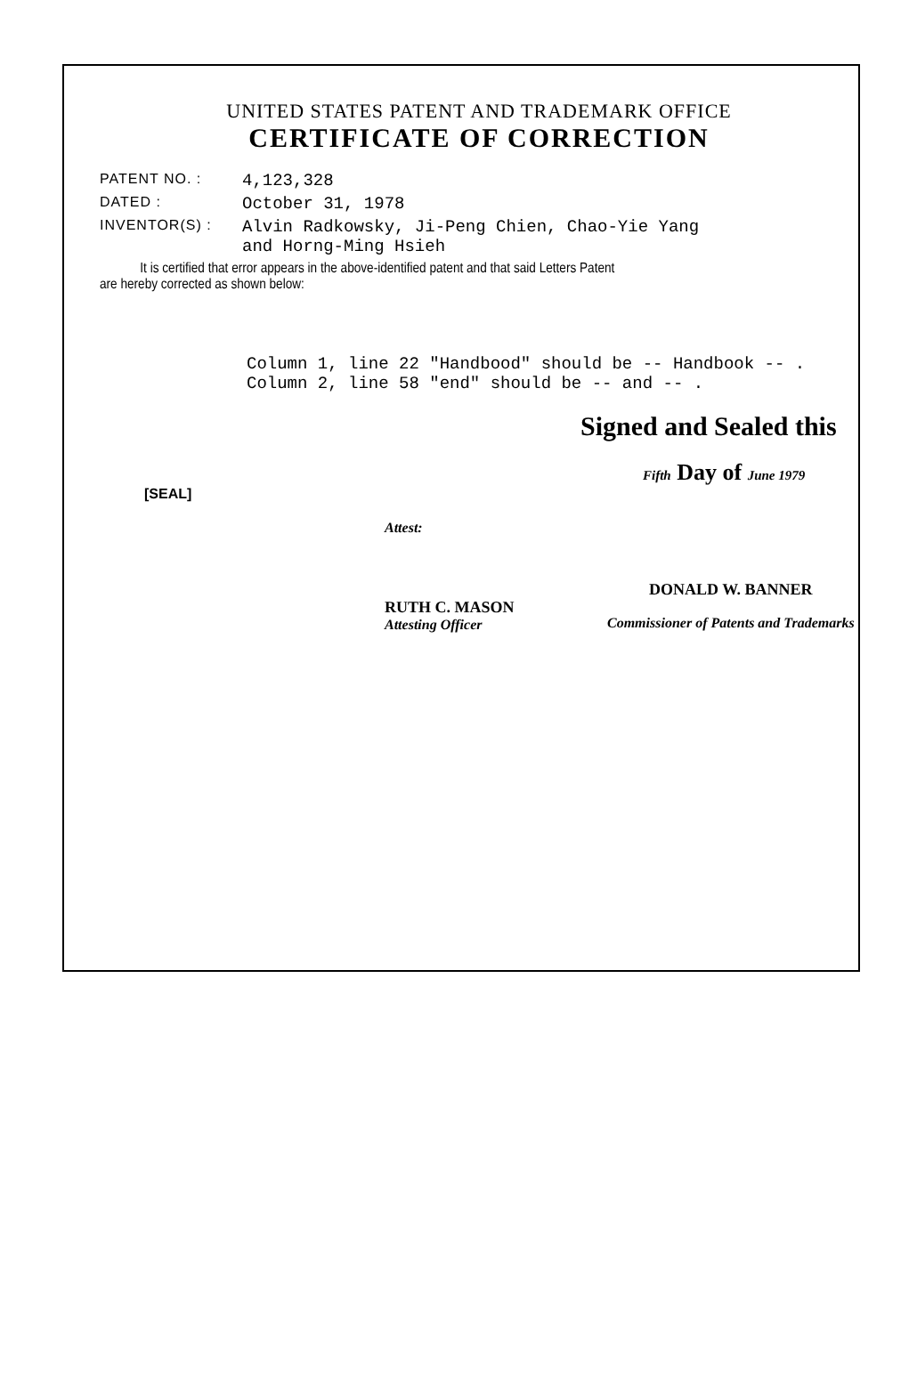UNITED STATES PATENT AND TRADEMARK OFFICE
CERTIFICATE OF CORRECTION
PATENT NO. : 4,123,328
DATED : October 31, 1978
INVENTOR(S) : Alvin Radkowsky, Ji-Peng Chien, Chao-Yie Yang
and Horng-Ming Hsieh
It is certified that error appears in the above-identified patent and that said Letters Patent
are hereby corrected as shown below:
Column 1, line 22 "Handbood" should be -- Handbook -- .
Column 2, line 58 "end" should be -- and -- .
Signed and Sealed this
Fifth Day of June 1979
[SEAL]
Attest:
RUTH C. MASON
Attesting Officer
DONALD W. BANNER
Commissioner of Patents and Trademarks